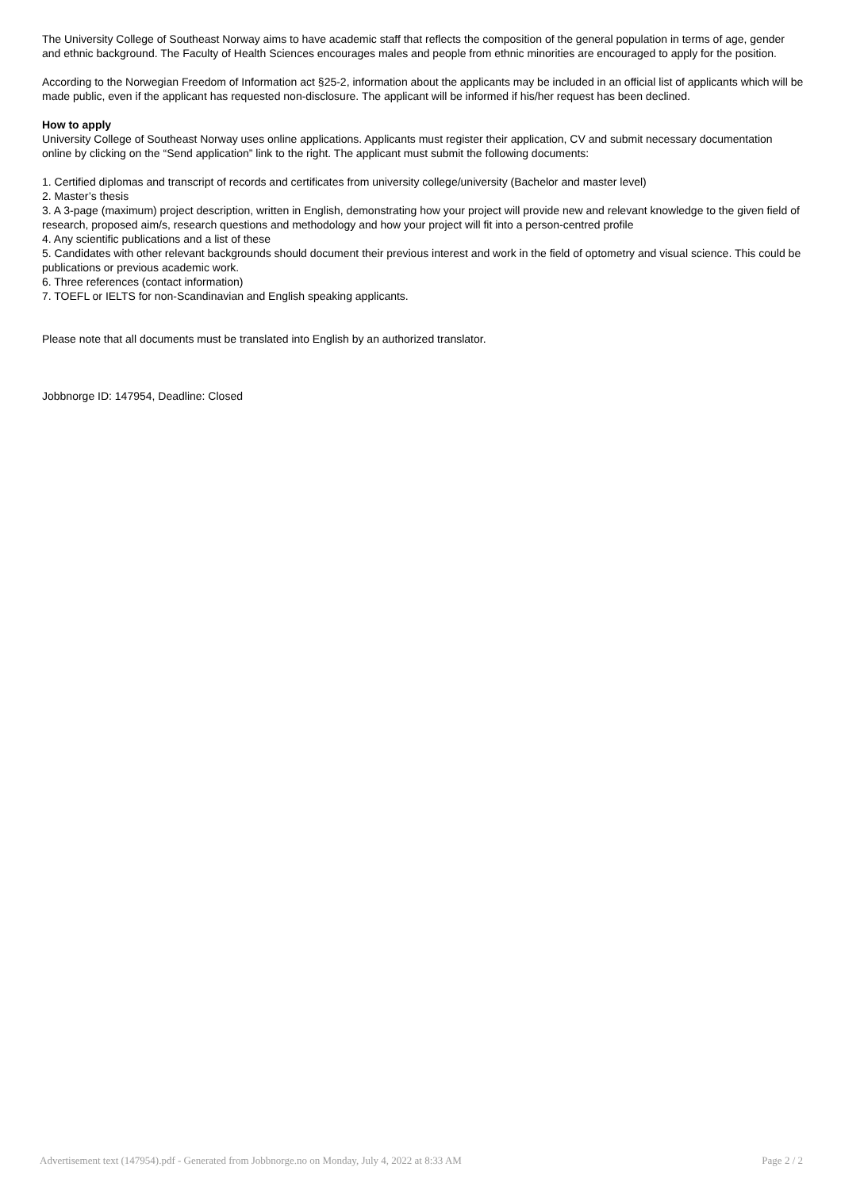The University College of Southeast Norway aims to have academic staff that reflects the composition of the general population in terms of age, gender and ethnic background. The Faculty of Health Sciences encourages males and people from ethnic minorities are encouraged to apply for the position.
According to the Norwegian Freedom of Information act §25-2, information about the applicants may be included in an official list of applicants which will be made public, even if the applicant has requested non-disclosure. The applicant will be informed if his/her request has been declined.
How to apply
University College of Southeast Norway uses online applications. Applicants must register their application, CV and submit necessary documentation online by clicking on the “Send application” link to the right. The applicant must submit the following documents:
1. Certified diplomas and transcript of records and certificates from university college/university (Bachelor and master level)
2. Master’s thesis
3. A 3-page (maximum) project description, written in English, demonstrating how your project will provide new and relevant knowledge to the given field of research, proposed aim/s, research questions and methodology and how your project will fit into a person-centred profile
4. Any scientific publications and a list of these
5. Candidates with other relevant backgrounds should document their previous interest and work in the field of optometry and visual science. This could be publications or previous academic work.
6. Three references (contact information)
7. TOEFL or IELTS for non-Scandinavian and English speaking applicants.
Please note that all documents must be translated into English by an authorized translator.
Jobbnorge ID: 147954, Deadline: Closed
Advertisement text (147954).pdf - Generated from Jobbnorge.no on Monday, July 4, 2022 at 8:33 AM Page 2 / 2